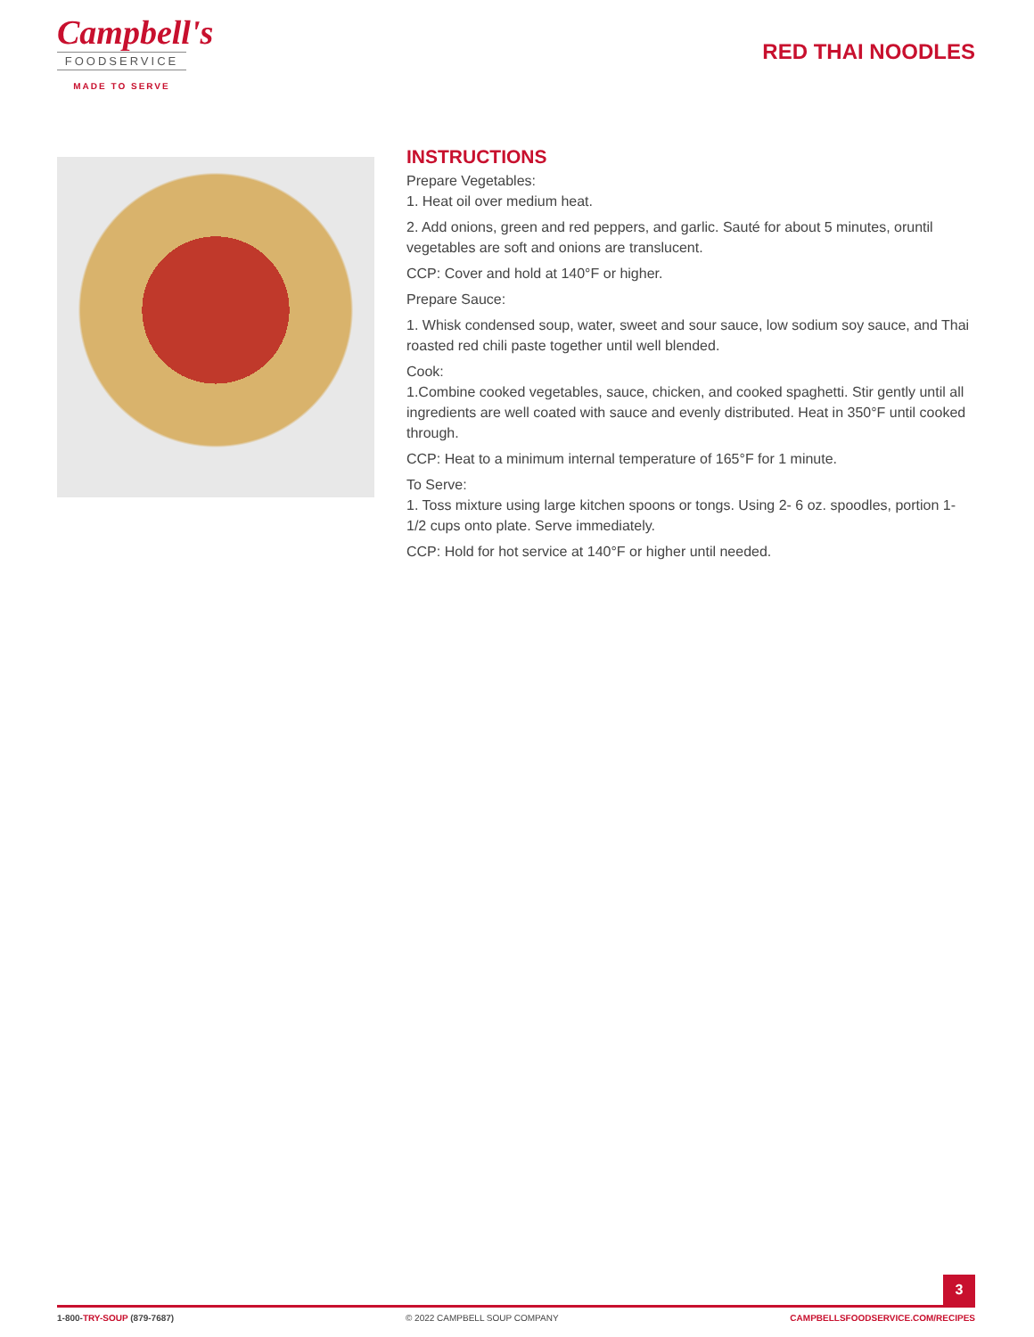Campbell's
FOODSERVICE
MADE TO SERVE
RED THAI NOODLES
INSTRUCTIONS
Prepare Vegetables:
1. Heat oil over medium heat.
2. Add onions, green and red peppers, and garlic. Sauté for about 5 minutes, oruntil vegetables are soft and onions are translucent.
CCP: Cover and hold at 140°F or higher.
Prepare Sauce:
1. Whisk condensed soup, water, sweet and sour sauce, low sodium soy sauce, and Thai roasted red chili paste together until well blended.
Cook:
1.Combine cooked vegetables, sauce, chicken, and cooked spaghetti. Stir gently until all ingredients are well coated with sauce and evenly distributed. Heat in 350°F until cooked through.
CCP: Heat to a minimum internal temperature of 165°F for 1 minute.
To Serve:
1. Toss mixture using large kitchen spoons or tongs. Using 2- 6 oz. spoodles, portion 1-1/2 cups onto plate. Serve immediately.
CCP: Hold for hot service at 140°F or higher until needed.
3
1-800-TRY-SOUP (879-7687) © 2022 CAMPBELL SOUP COMPANY CAMPBELLSFOODSERVICE.COM/RECIPES